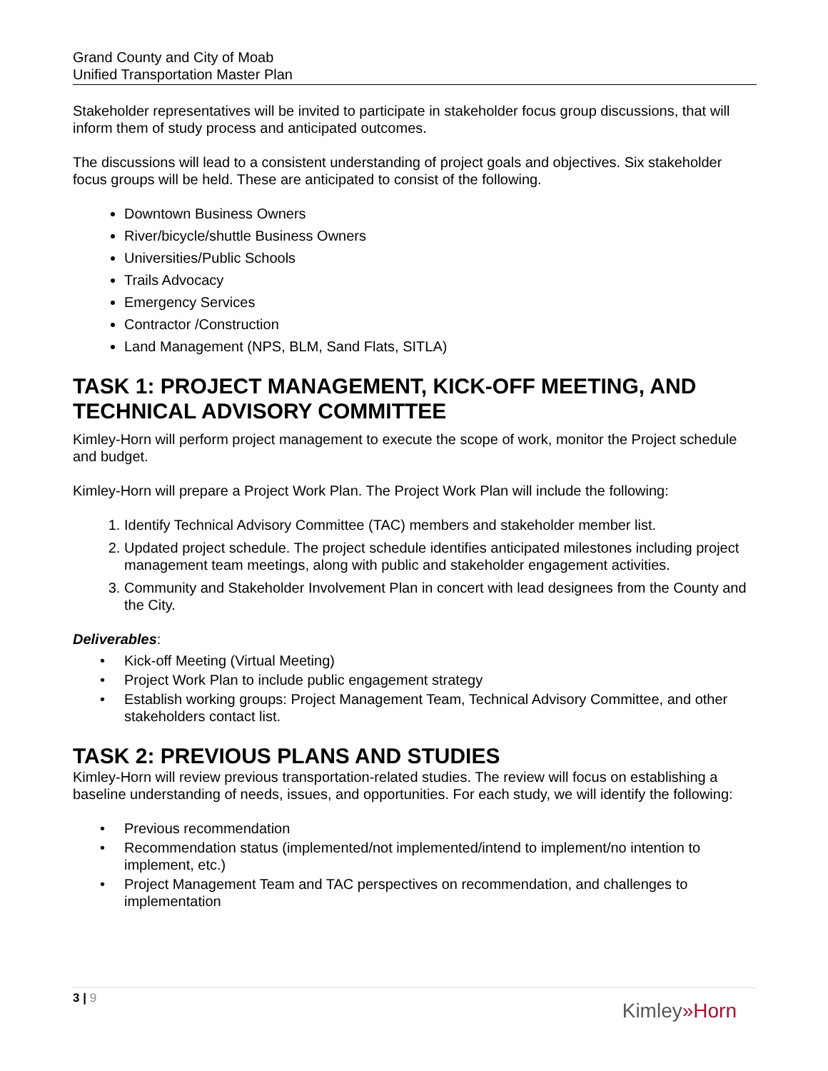Grand County and City of Moab
Unified Transportation Master Plan
Stakeholder representatives will be invited to participate in stakeholder focus group discussions, that will inform them of study process and anticipated outcomes.
The discussions will lead to a consistent understanding of project goals and objectives. Six stakeholder focus groups will be held. These are anticipated to consist of the following.
Downtown Business Owners
River/bicycle/shuttle Business Owners
Universities/Public Schools
Trails Advocacy
Emergency Services
Contractor /Construction
Land Management (NPS, BLM, Sand Flats, SITLA)
TASK 1: PROJECT MANAGEMENT, KICK-OFF MEETING, AND TECHNICAL ADVISORY COMMITTEE
Kimley-Horn will perform project management to execute the scope of work, monitor the Project schedule and budget.
Kimley-Horn will prepare a Project Work Plan. The Project Work Plan will include the following:
1. Identify Technical Advisory Committee (TAC) members and stakeholder member list.
2. Updated project schedule. The project schedule identifies anticipated milestones including project management team meetings, along with public and stakeholder engagement activities.
3. Community and Stakeholder Involvement Plan in concert with lead designees from the County and the City.
Deliverables:
• Kick-off Meeting (Virtual Meeting)
• Project Work Plan to include public engagement strategy
• Establish working groups: Project Management Team, Technical Advisory Committee, and other stakeholders contact list.
TASK 2: PREVIOUS PLANS AND STUDIES
Kimley-Horn will review previous transportation-related studies. The review will focus on establishing a baseline understanding of needs, issues, and opportunities. For each study, we will identify the following:
• Previous recommendation
• Recommendation status (implemented/not implemented/intend to implement/no intention to implement, etc.)
• Project Management Team and TAC perspectives on recommendation, and challenges to implementation
3 | 9
Kimley»Horn